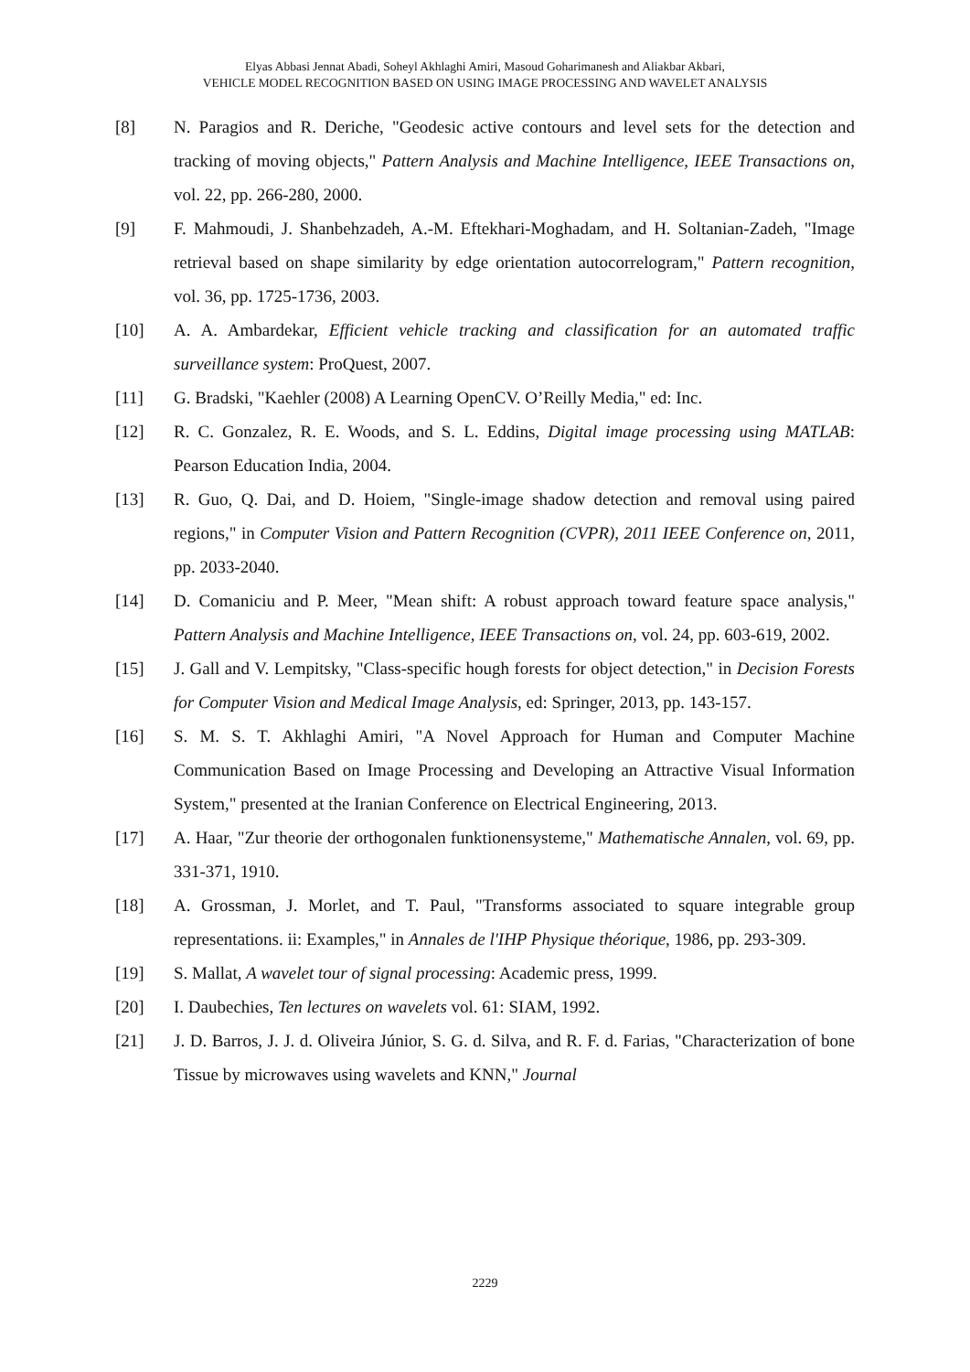Elyas Abbasi Jennat Abadi, Soheyl Akhlaghi Amiri, Masoud Goharimanesh and Aliakbar Akbari,
VEHICLE MODEL RECOGNITION BASED ON USING IMAGE PROCESSING AND WAVELET ANALYSIS
[8] N. Paragios and R. Deriche, "Geodesic active contours and level sets for the detection and tracking of moving objects," Pattern Analysis and Machine Intelligence, IEEE Transactions on, vol. 22, pp. 266-280, 2000.
[9] F. Mahmoudi, J. Shanbehzadeh, A.-M. Eftekhari-Moghadam, and H. Soltanian-Zadeh, "Image retrieval based on shape similarity by edge orientation autocorrelogram," Pattern recognition, vol. 36, pp. 1725-1736, 2003.
[10] A. A. Ambardekar, Efficient vehicle tracking and classification for an automated traffic surveillance system: ProQuest, 2007.
[11] G. Bradski, "Kaehler (2008) A Learning OpenCV. O’Reilly Media," ed: Inc.
[12] R. C. Gonzalez, R. E. Woods, and S. L. Eddins, Digital image processing using MATLAB: Pearson Education India, 2004.
[13] R. Guo, Q. Dai, and D. Hoiem, "Single-image shadow detection and removal using paired regions," in Computer Vision and Pattern Recognition (CVPR), 2011 IEEE Conference on, 2011, pp. 2033-2040.
[14] D. Comaniciu and P. Meer, "Mean shift: A robust approach toward feature space analysis," Pattern Analysis and Machine Intelligence, IEEE Transactions on, vol. 24, pp. 603-619, 2002.
[15] J. Gall and V. Lempitsky, "Class-specific hough forests for object detection," in Decision Forests for Computer Vision and Medical Image Analysis, ed: Springer, 2013, pp. 143-157.
[16] S. M. S. T. Akhlaghi Amiri, "A Novel Approach for Human and Computer Machine Communication Based on Image Processing and Developing an Attractive Visual Information System," presented at the Iranian Conference on Electrical Engineering, 2013.
[17] A. Haar, "Zur theorie der orthogonalen funktionensysteme," Mathematische Annalen, vol. 69, pp. 331-371, 1910.
[18] A. Grossman, J. Morlet, and T. Paul, "Transforms associated to square integrable group representations. ii: Examples," in Annales de l'IHP Physique théorique, 1986, pp. 293-309.
[19] S. Mallat, A wavelet tour of signal processing: Academic press, 1999.
[20] I. Daubechies, Ten lectures on wavelets vol. 61: SIAM, 1992.
[21] J. D. Barros, J. J. d. Oliveira Júnior, S. G. d. Silva, and R. F. d. Farias, "Characterization of bone Tissue by microwaves using wavelets and KNN," Journal
2229